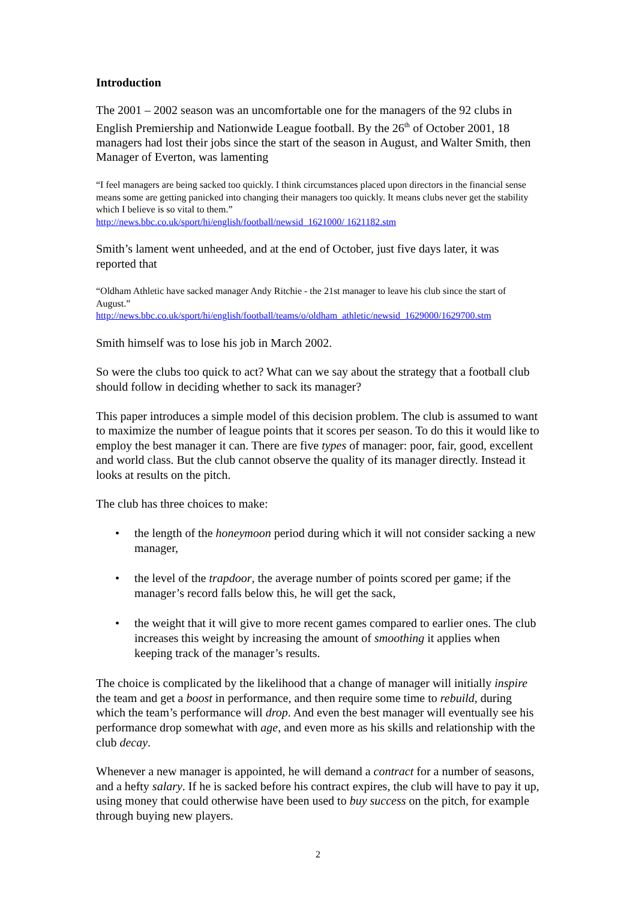Introduction
The 2001 – 2002 season was an uncomfortable one for the managers of the 92 clubs in English Premiership and Nationwide League football. By the 26<sup>th</sup> of October 2001, 18 managers had lost their jobs since the start of the season in August, and Walter Smith, then Manager of Everton, was lamenting
“I feel managers are being sacked too quickly. I think circumstances placed upon directors in the financial sense means some are getting panicked into changing their managers too quickly. It means clubs never get the stability which I believe is so vital to them.”
http://news.bbc.co.uk/sport/hi/english/football/newsid_1621000/ 1621182.stm
Smith’s lament went unheeded, and at the end of October, just five days later, it was reported that
“Oldham Athletic have sacked manager Andy Ritchie - the 21st manager to leave his club since the start of August.”
http://news.bbc.co.uk/sport/hi/english/football/teams/o/oldham_athletic/newsid_1629000/1629700.stm
Smith himself was to lose his job in March 2002.
So were the clubs too quick to act? What can we say about the strategy that a football club should follow in deciding whether to sack its manager?
This paper introduces a simple model of this decision problem. The club is assumed to want to maximize the number of league points that it scores per season. To do this it would like to employ the best manager it can. There are five types of manager: poor, fair, good, excellent and world class. But the club cannot observe the quality of its manager directly. Instead it looks at results on the pitch.
The club has three choices to make:
• the length of the honeymoon period during which it will not consider sacking a new manager,
• the level of the trapdoor, the average number of points scored per game; if the manager’s record falls below this, he will get the sack,
• the weight that it will give to more recent games compared to earlier ones. The club increases this weight by increasing the amount of smoothing it applies when keeping track of the manager’s results.
The choice is complicated by the likelihood that a change of manager will initially inspire the team and get a boost in performance, and then require some time to rebuild, during which the team’s performance will drop. And even the best manager will eventually see his performance drop somewhat with age, and even more as his skills and relationship with the club decay.
Whenever a new manager is appointed, he will demand a contract for a number of seasons, and a hefty salary. If he is sacked before his contract expires, the club will have to pay it up, using money that could otherwise have been used to buy success on the pitch, for example through buying new players.
2